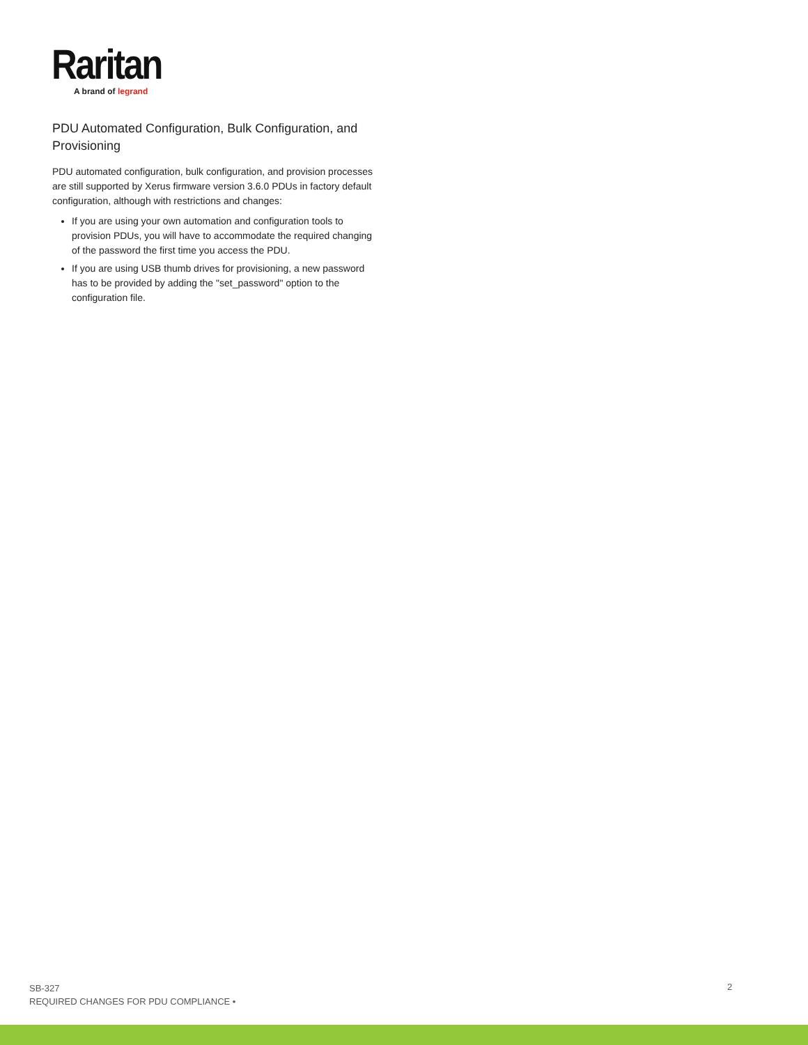Raritan
A brand of legrand
PDU Automated Configuration, Bulk Configuration, and Provisioning
PDU automated configuration, bulk configuration, and provision processes are still supported by Xerus firmware version 3.6.0 PDUs in factory default configuration, although with restrictions and changes:
If you are using your own automation and configuration tools to provision PDUs, you will have to accommodate the required changing of the password the first time you access the PDU.
If you are using USB thumb drives for provisioning, a new password has to be provided by adding the "set_password" option to the configuration file.
SB-327
REQUIRED CHANGES FOR PDU COMPLIANCE •
2